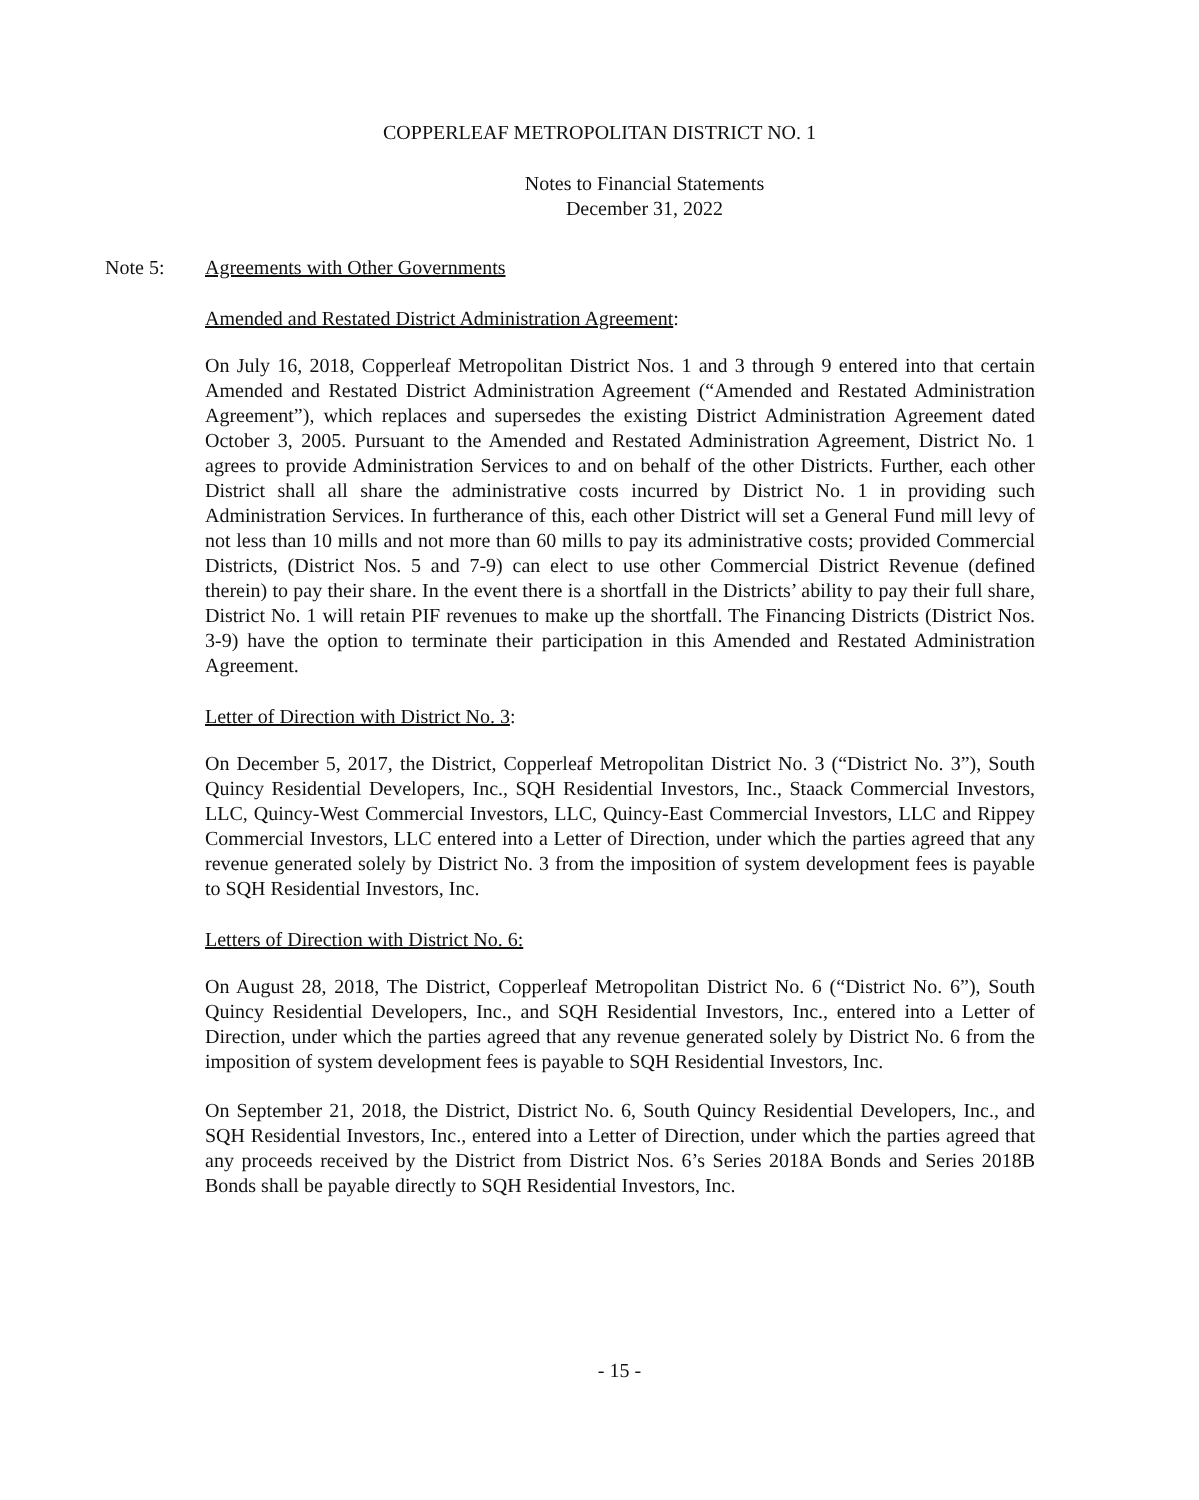COPPERLEAF METROPOLITAN DISTRICT NO. 1
Notes to Financial Statements
December 31, 2022
Note 5: Agreements with Other Governments
Amended and Restated District Administration Agreement:
On July 16, 2018, Copperleaf Metropolitan District Nos. 1 and 3 through 9 entered into that certain Amended and Restated District Administration Agreement (“Amended and Restated Administration Agreement”), which replaces and supersedes the existing District Administration Agreement dated October 3, 2005. Pursuant to the Amended and Restated Administration Agreement, District No. 1 agrees to provide Administration Services to and on behalf of the other Districts. Further, each other District shall all share the administrative costs incurred by District No. 1 in providing such Administration Services. In furtherance of this, each other District will set a General Fund mill levy of not less than 10 mills and not more than 60 mills to pay its administrative costs; provided Commercial Districts, (District Nos. 5 and 7-9) can elect to use other Commercial District Revenue (defined therein) to pay their share. In the event there is a shortfall in the Districts’ ability to pay their full share, District No. 1 will retain PIF revenues to make up the shortfall. The Financing Districts (District Nos. 3-9) have the option to terminate their participation in this Amended and Restated Administration Agreement.
Letter of Direction with District No. 3:
On December 5, 2017, the District, Copperleaf Metropolitan District No. 3 (“District No. 3”), South Quincy Residential Developers, Inc., SQH Residential Investors, Inc., Staack Commercial Investors, LLC, Quincy-West Commercial Investors, LLC, Quincy-East Commercial Investors, LLC and Rippey Commercial Investors, LLC entered into a Letter of Direction, under which the parties agreed that any revenue generated solely by District No. 3 from the imposition of system development fees is payable to SQH Residential Investors, Inc.
Letters of Direction with District No. 6:
On August 28, 2018, The District, Copperleaf Metropolitan District No. 6 (“District No. 6”), South Quincy Residential Developers, Inc., and SQH Residential Investors, Inc., entered into a Letter of Direction, under which the parties agreed that any revenue generated solely by District No. 6 from the imposition of system development fees is payable to SQH Residential Investors, Inc.
On September 21, 2018, the District, District No. 6, South Quincy Residential Developers, Inc., and SQH Residential Investors, Inc., entered into a Letter of Direction, under which the parties agreed that any proceeds received by the District from District Nos. 6’s Series 2018A Bonds and Series 2018B Bonds shall be payable directly to SQH Residential Investors, Inc.
- 15 -